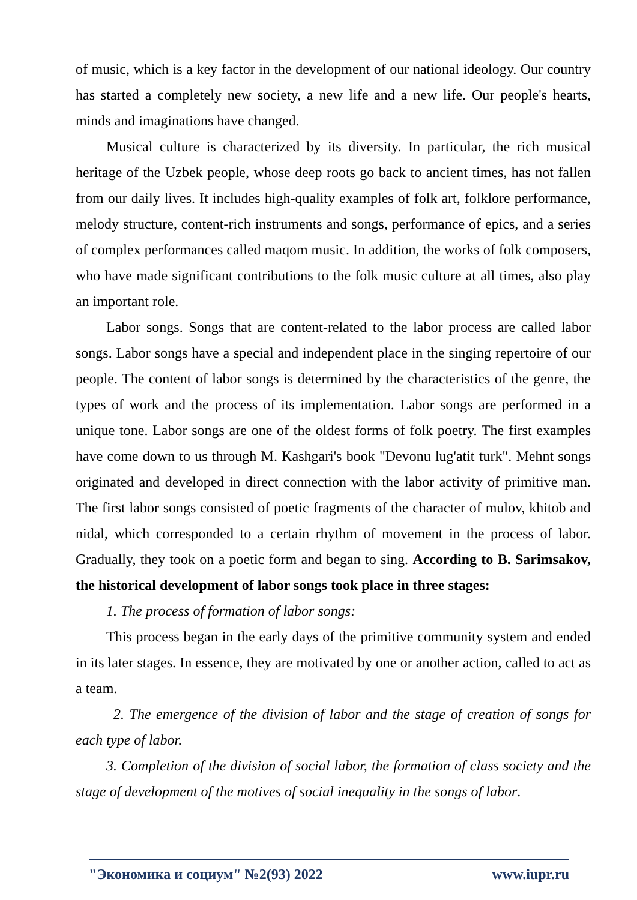of music, which is a key factor in the development of our national ideology. Our country has started a completely new society, a new life and a new life. Our people's hearts, minds and imaginations have changed.
Musical culture is characterized by its diversity. In particular, the rich musical heritage of the Uzbek people, whose deep roots go back to ancient times, has not fallen from our daily lives. It includes high-quality examples of folk art, folklore performance, melody structure, content-rich instruments and songs, performance of epics, and a series of complex performances called maqom music. In addition, the works of folk composers, who have made significant contributions to the folk music culture at all times, also play an important role.
Labor songs. Songs that are content-related to the labor process are called labor songs. Labor songs have a special and independent place in the singing repertoire of our people. The content of labor songs is determined by the characteristics of the genre, the types of work and the process of its implementation. Labor songs are performed in a unique tone. Labor songs are one of the oldest forms of folk poetry. The first examples have come down to us through M. Kashgari's book "Devonu lug'atit turk". Mehnt songs originated and developed in direct connection with the labor activity of primitive man. The first labor songs consisted of poetic fragments of the character of mulov, khitob and nidal, which corresponded to a certain rhythm of movement in the process of labor. Gradually, they took on a poetic form and began to sing. According to B. Sarimsakov, the historical development of labor songs took place in three stages:
1. The process of formation of labor songs:
This process began in the early days of the primitive community system and ended in its later stages. In essence, they are motivated by one or another action, called to act as a team.
2. The emergence of the division of labor and the stage of creation of songs for each type of labor.
3. Completion of the division of social labor, the formation of class society and the stage of development of the motives of social inequality in the songs of labor.
"Экономика и социум" №2(93) 2022 www.iupr.ru